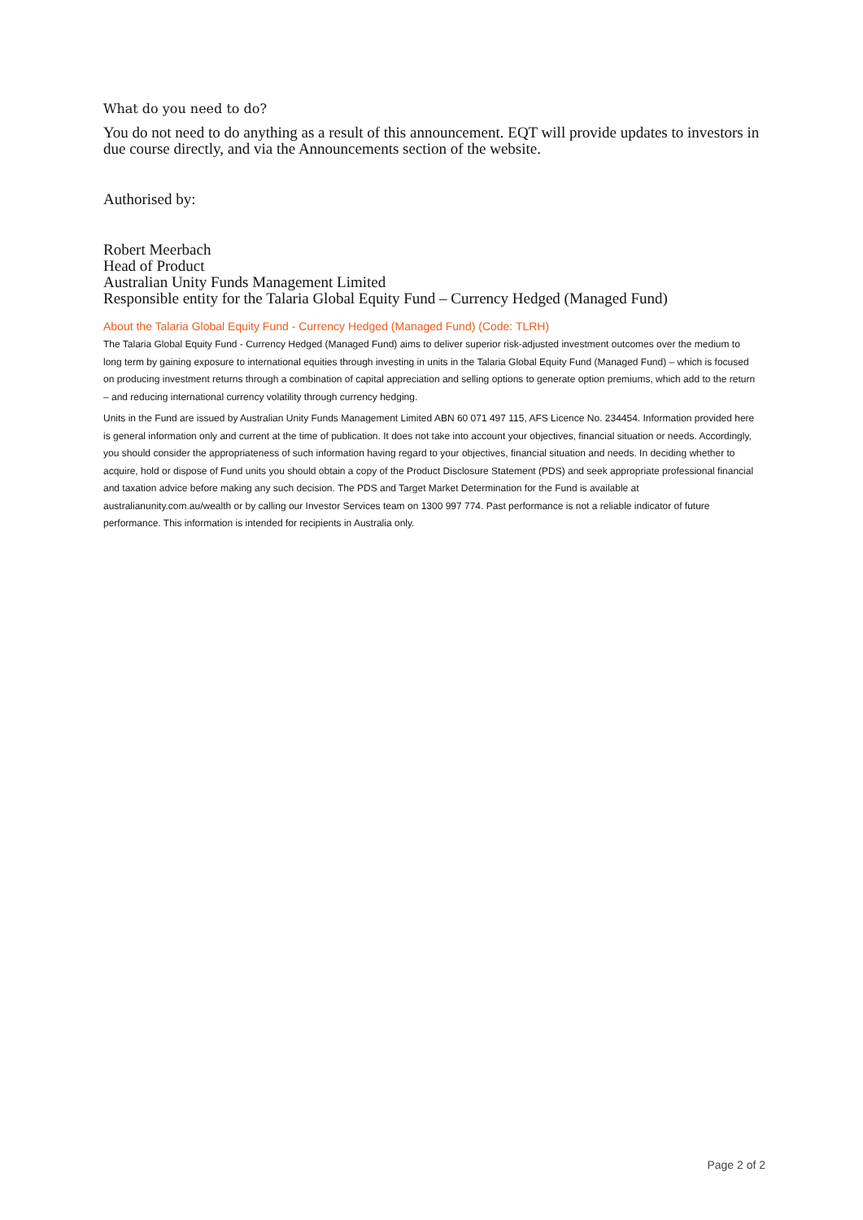What do you need to do?
You do not need to do anything as a result of this announcement. EQT will provide updates to investors in due course directly, and via the Announcements section of the website.
Authorised by:
Robert Meerbach
Head of Product
Australian Unity Funds Management Limited
Responsible entity for the Talaria Global Equity Fund – Currency Hedged (Managed Fund)
About the Talaria Global Equity Fund - Currency Hedged (Managed Fund) (Code: TLRH)
The Talaria Global Equity Fund - Currency Hedged (Managed Fund) aims to deliver superior risk-adjusted investment outcomes over the medium to long term by gaining exposure to international equities through investing in units in the Talaria Global Equity Fund (Managed Fund) – which is focused on producing investment returns through a combination of capital appreciation and selling options to generate option premiums, which add to the return – and reducing international currency volatility through currency hedging.
Units in the Fund are issued by Australian Unity Funds Management Limited ABN 60 071 497 115, AFS Licence No. 234454. Information provided here is general information only and current at the time of publication. It does not take into account your objectives, financial situation or needs. Accordingly, you should consider the appropriateness of such information having regard to your objectives, financial situation and needs. In deciding whether to acquire, hold or dispose of Fund units you should obtain a copy of the Product Disclosure Statement (PDS) and seek appropriate professional financial and taxation advice before making any such decision. The PDS and Target Market Determination for the Fund is available at australianunity.com.au/wealth or by calling our Investor Services team on 1300 997 774. Past performance is not a reliable indicator of future performance. This information is intended for recipients in Australia only.
Page 2 of 2